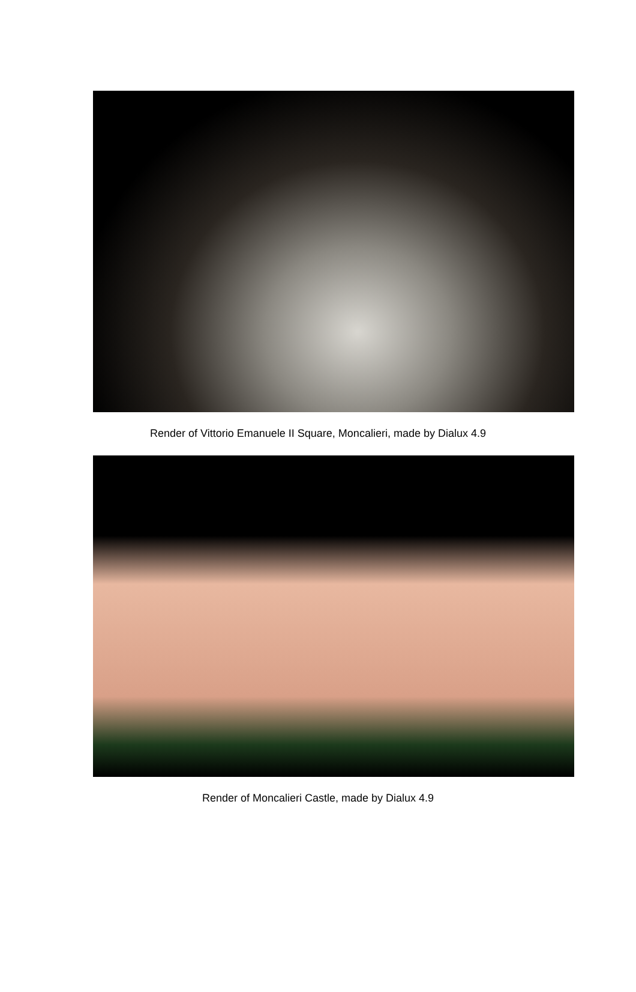Render of Vittorio Emanuele II Square, Moncalieri, made by Dialux 4.9
Render of Moncalieri Castle, made by Dialux 4.9